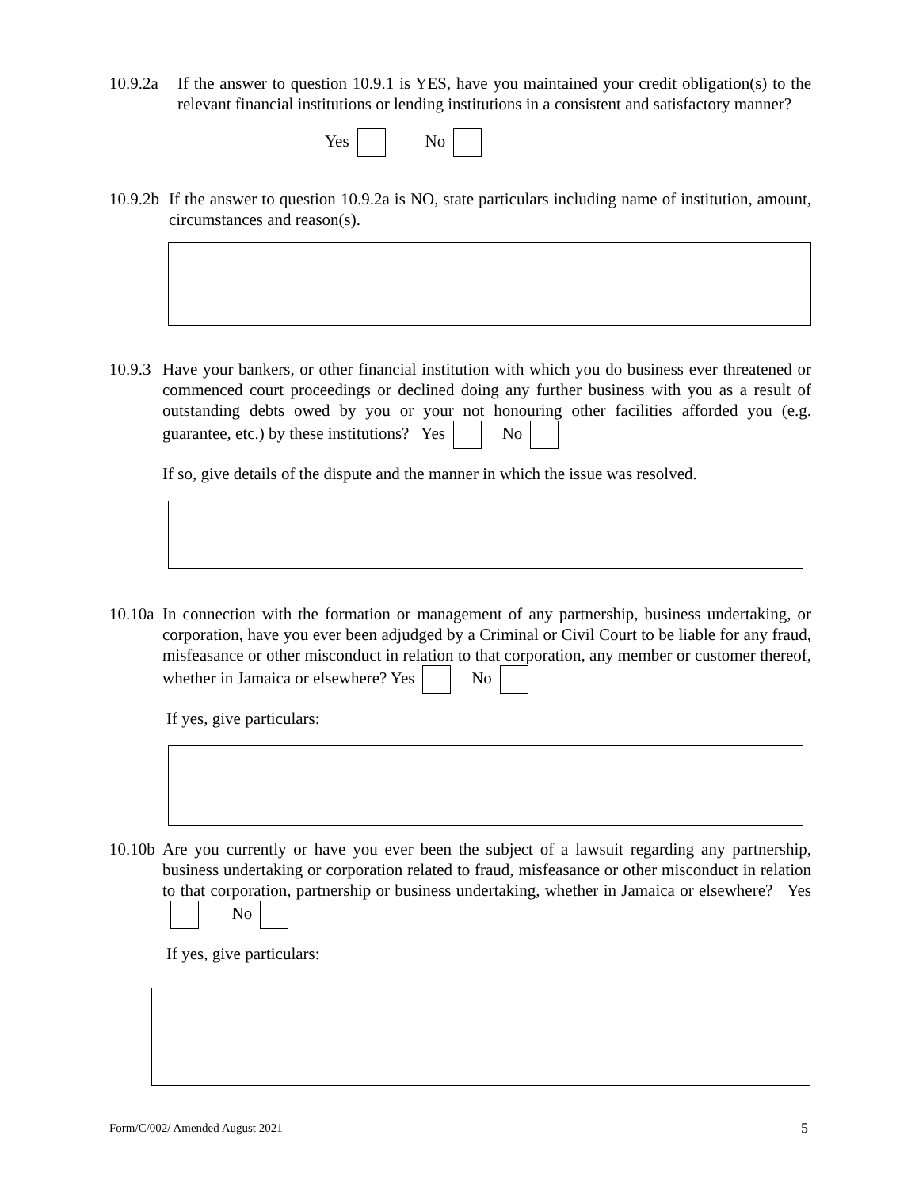10.9.2a If the answer to question 10.9.1 is YES, have you maintained your credit obligation(s) to the relevant financial institutions or lending institutions in a consistent and satisfactory manner?
Yes No
10.9.2b If the answer to question 10.9.2a is NO, state particulars including name of institution, amount, circumstances and reason(s).
10.9.3 Have your bankers, or other financial institution with which you do business ever threatened or commenced court proceedings or declined doing any further business with you as a result of outstanding debts owed by you or your not honouring other facilities afforded you (e.g. guarantee, etc.) by these institutions? Yes No
If so, give details of the dispute and the manner in which the issue was resolved.
10.10a In connection with the formation or management of any partnership, business undertaking, or corporation, have you ever been adjudged by a Criminal or Civil Court to be liable for any fraud, misfeasance or other misconduct in relation to that corporation, any member or customer thereof, whether in Jamaica or elsewhere? Yes No
If yes, give particulars:
10.10b Are you currently or have you ever been the subject of a lawsuit regarding any partnership, business undertaking or corporation related to fraud, misfeasance or other misconduct in relation to that corporation, partnership or business undertaking, whether in Jamaica or elsewhere? Yes No
If yes, give particulars:
Form/C/002/ Amended August 2021 5